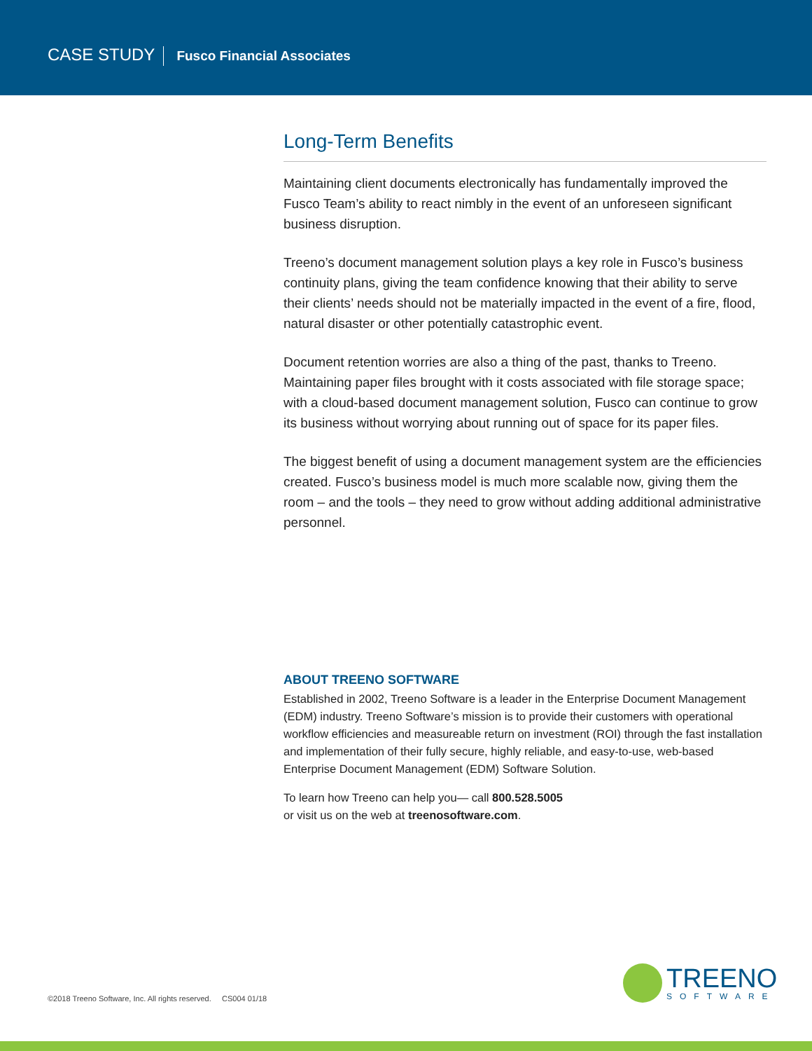CASE STUDY Fusco Financial Associates
Long-Term Benefits
Maintaining client documents electronically has fundamentally improved the Fusco Team’s ability to react nimbly in the event of an unforeseen significant business disruption.
Treeno’s document management solution plays a key role in Fusco’s business continuity plans, giving the team confidence knowing that their ability to serve their clients’ needs should not be materially impacted in the event of a fire, flood, natural disaster or other potentially catastrophic event.
Document retention worries are also a thing of the past, thanks to Treeno. Maintaining paper files brought with it costs associated with file storage space; with a cloud-based document management solution, Fusco can continue to grow its business without worrying about running out of space for its paper files.
The biggest benefit of using a document management system are the efficiencies created. Fusco’s business model is much more scalable now, giving them the room – and the tools – they need to grow without adding additional administrative personnel.
ABOUT TREENO SOFTWARE
Established in 2002, Treeno Software is a leader in the Enterprise Document Management (EDM) industry. Treeno Software’s mission is to provide their customers with operational workflow efficiencies and measureable return on investment (ROI) through the fast installation and implementation of their fully secure, highly reliable, and easy-to-use, web-based Enterprise Document Management (EDM) Software Solution.
To learn how Treeno can help you— call 800.528.5005
or visit us on the web at treenosoftware.com.
©2018 Treeno Software, Inc. All rights reserved. CS004 01/18
TREENO
SOFTWARE